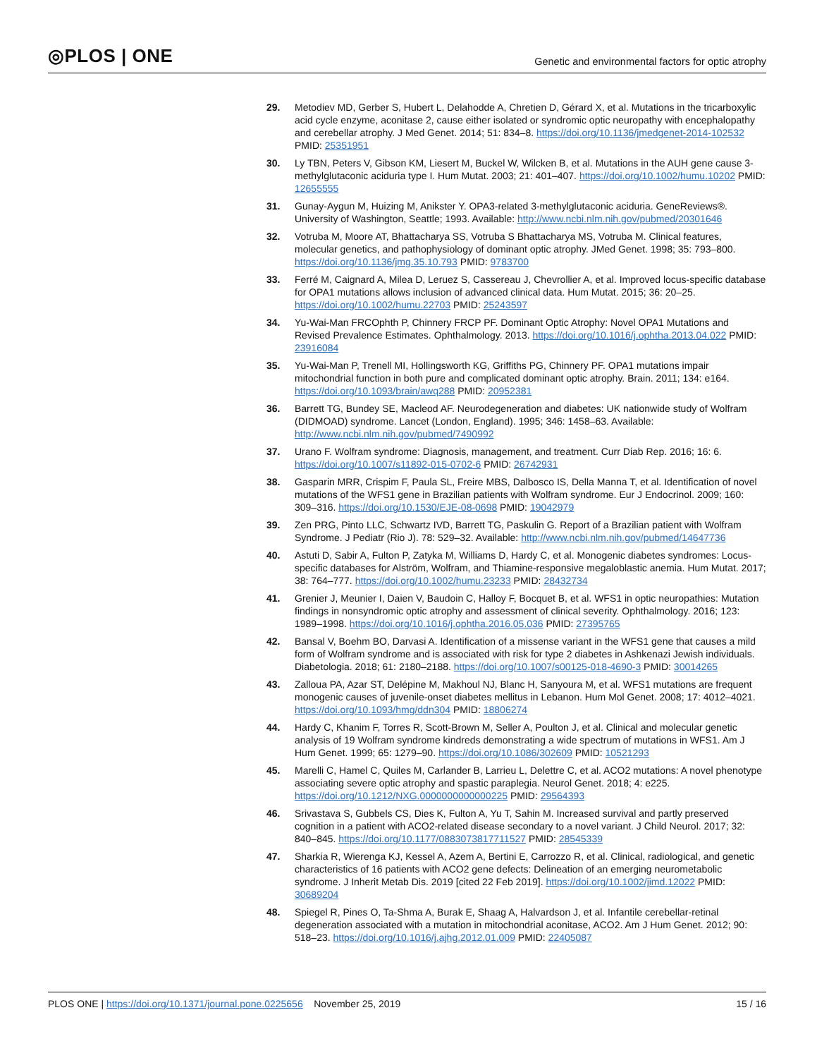◎PLOS | ONE Genetic and environmental factors for optic atrophy
29. Metodiev MD, Gerber S, Hubert L, Delahodde A, Chretien D, Gérard X, et al. Mutations in the tricarboxylic acid cycle enzyme, aconitase 2, cause either isolated or syndromic optic neuropathy with encephalopathy and cerebellar atrophy. J Med Genet. 2014; 51: 834–8. https://doi.org/10.1136/jmedgenet-2014-102532 PMID: 25351951
30. Ly TBN, Peters V, Gibson KM, Liesert M, Buckel W, Wilcken B, et al. Mutations in the AUH gene cause 3-methylglutaconic aciduria type I. Hum Mutat. 2003; 21: 401–407. https://doi.org/10.1002/humu.10202 PMID: 12655555
31. Gunay-Aygun M, Huizing M, Anikster Y. OPA3-related 3-methylglutaconic aciduria. GeneReviews®. University of Washington, Seattle; 1993. Available: http://www.ncbi.nlm.nih.gov/pubmed/20301646
32. Votruba M, Moore AT, Bhattacharya SS, Votruba S Bhattacharya MS, Votruba M. Clinical features, molecular genetics, and pathophysiology of dominant optic atrophy. JMed Genet. 1998; 35: 793–800. https://doi.org/10.1136/jmg.35.10.793 PMID: 9783700
33. Ferré M, Caignard A, Milea D, Leruez S, Cassereau J, Chevrollier A, et al. Improved locus-specific database for OPA1 mutations allows inclusion of advanced clinical data. Hum Mutat. 2015; 36: 20–25. https://doi.org/10.1002/humu.22703 PMID: 25243597
34. Yu-Wai-Man FRCOphth P, Chinnery FRCP PF. Dominant Optic Atrophy: Novel OPA1 Mutations and Revised Prevalence Estimates. Ophthalmology. 2013. https://doi.org/10.1016/j.ophtha.2013.04.022 PMID: 23916084
35. Yu-Wai-Man P, Trenell MI, Hollingsworth KG, Griffiths PG, Chinnery PF. OPA1 mutations impair mitochondrial function in both pure and complicated dominant optic atrophy. Brain. 2011; 134: e164. https://doi.org/10.1093/brain/awq288 PMID: 20952381
36. Barrett TG, Bundey SE, Macleod AF. Neurodegeneration and diabetes: UK nationwide study of Wolfram (DIDMOAD) syndrome. Lancet (London, England). 1995; 346: 1458–63. Available: http://www.ncbi.nlm.nih.gov/pubmed/7490992
37. Urano F. Wolfram syndrome: Diagnosis, management, and treatment. Curr Diab Rep. 2016; 16: 6. https://doi.org/10.1007/s11892-015-0702-6 PMID: 26742931
38. Gasparin MRR, Crispim F, Paula SL, Freire MBS, Dalbosco IS, Della Manna T, et al. Identification of novel mutations of the WFS1 gene in Brazilian patients with Wolfram syndrome. Eur J Endocrinol. 2009; 160: 309–316. https://doi.org/10.1530/EJE-08-0698 PMID: 19042979
39. Zen PRG, Pinto LLC, Schwartz IVD, Barrett TG, Paskulin G. Report of a Brazilian patient with Wolfram Syndrome. J Pediatr (Rio J). 78: 529–32. Available: http://www.ncbi.nlm.nih.gov/pubmed/14647736
40. Astuti D, Sabir A, Fulton P, Zatyka M, Williams D, Hardy C, et al. Monogenic diabetes syndromes: Locus-specific databases for Alström, Wolfram, and Thiamine-responsive megaloblastic anemia. Hum Mutat. 2017; 38: 764–777. https://doi.org/10.1002/humu.23233 PMID: 28432734
41. Grenier J, Meunier I, Daien V, Baudoin C, Halloy F, Bocquet B, et al. WFS1 in optic neuropathies: Mutation findings in nonsyndromic optic atrophy and assessment of clinical severity. Ophthalmology. 2016; 123: 1989–1998. https://doi.org/10.1016/j.ophtha.2016.05.036 PMID: 27395765
42. Bansal V, Boehm BO, Darvasi A. Identification of a missense variant in the WFS1 gene that causes a mild form of Wolfram syndrome and is associated with risk for type 2 diabetes in Ashkenazi Jewish individuals. Diabetologia. 2018; 61: 2180–2188. https://doi.org/10.1007/s00125-018-4690-3 PMID: 30014265
43. Zalloua PA, Azar ST, Delépine M, Makhoul NJ, Blanc H, Sanyoura M, et al. WFS1 mutations are frequent monogenic causes of juvenile-onset diabetes mellitus in Lebanon. Hum Mol Genet. 2008; 17: 4012–4021. https://doi.org/10.1093/hmg/ddn304 PMID: 18806274
44. Hardy C, Khanim F, Torres R, Scott-Brown M, Seller A, Poulton J, et al. Clinical and molecular genetic analysis of 19 Wolfram syndrome kindreds demonstrating a wide spectrum of mutations in WFS1. Am J Hum Genet. 1999; 65: 1279–90. https://doi.org/10.1086/302609 PMID: 10521293
45. Marelli C, Hamel C, Quiles M, Carlander B, Larrieu L, Delettre C, et al. ACO2 mutations: A novel phenotype associating severe optic atrophy and spastic paraplegia. Neurol Genet. 2018; 4: e225. https://doi.org/10.1212/NXG.0000000000000225 PMID: 29564393
46. Srivastava S, Gubbels CS, Dies K, Fulton A, Yu T, Sahin M. Increased survival and partly preserved cognition in a patient with ACO2-related disease secondary to a novel variant. J Child Neurol. 2017; 32: 840–845. https://doi.org/10.1177/0883073817711527 PMID: 28545339
47. Sharkia R, Wierenga KJ, Kessel A, Azem A, Bertini E, Carrozzo R, et al. Clinical, radiological, and genetic characteristics of 16 patients with ACO2 gene defects: Delineation of an emerging neurometabolic syndrome. J Inherit Metab Dis. 2019 [cited 22 Feb 2019]. https://doi.org/10.1002/jimd.12022 PMID: 30689204
48. Spiegel R, Pines O, Ta-Shma A, Burak E, Shaag A, Halvardson J, et al. Infantile cerebellar-retinal degeneration associated with a mutation in mitochondrial aconitase, ACO2. Am J Hum Genet. 2012; 90: 518–23. https://doi.org/10.1016/j.ajhg.2012.01.009 PMID: 22405087
PLOS ONE | https://doi.org/10.1371/journal.pone.0225656 November 25, 2019 15 / 16